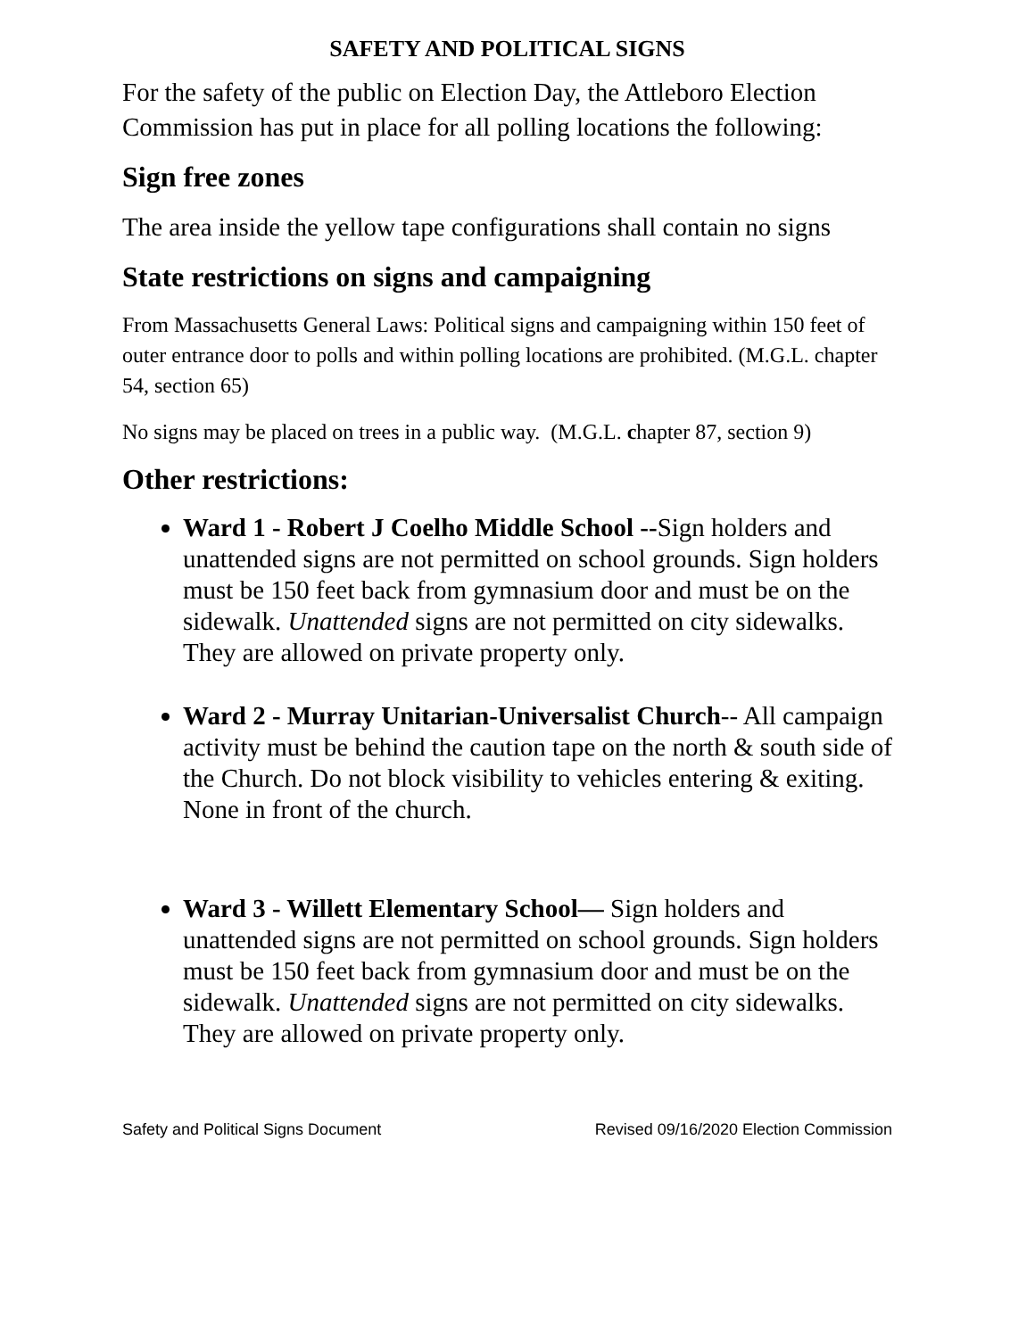SAFETY AND POLITICAL SIGNS
For the safety of the public on Election Day, the Attleboro Election Commission has put in place for all polling locations the following:
Sign free zones
The area inside the yellow tape configurations shall contain no signs
State restrictions on signs and campaigning
From Massachusetts General Laws: Political signs and campaigning within 150 feet of outer entrance door to polls and within polling locations are prohibited. (M.G.L. chapter 54, section 65)
No signs may be placed on trees in a public way. (M.G.L. chapter 87, section 9)
Other restrictions:
Ward 1 - Robert J Coelho Middle School --Sign holders and unattended signs are not permitted on school grounds. Sign holders must be 150 feet back from gymnasium door and must be on the sidewalk. Unattended signs are not permitted on city sidewalks. They are allowed on private property only.
Ward 2 - Murray Unitarian-Universalist Church-- All campaign activity must be behind the caution tape on the north & south side of the Church. Do not block visibility to vehicles entering & exiting. None in front of the church.
Ward 3 - Willett Elementary School— Sign holders and unattended signs are not permitted on school grounds. Sign holders must be 150 feet back from gymnasium door and must be on the sidewalk. Unattended signs are not permitted on city sidewalks. They are allowed on private property only.
Safety and Political Signs Document Revised 09/16/2020 Election Commission